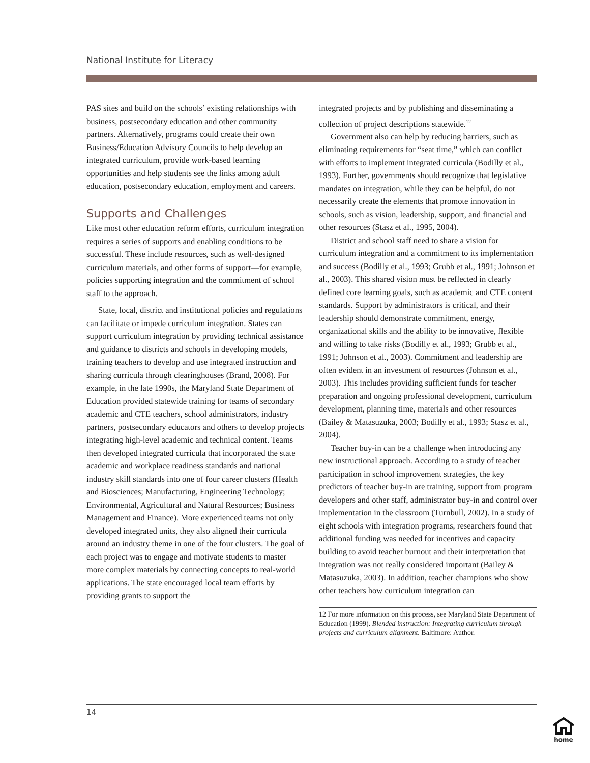National Institute for Literacy
PAS sites and build on the schools’ existing relationships with business, postsecondary education and other community partners. Alternatively, programs could create their own Business/Education Advisory Councils to help develop an integrated curriculum, provide work-based learning opportunities and help students see the links among adult education, postsecondary education, employment and careers.
Supports and Challenges
Like most other education reform efforts, curriculum integration requires a series of supports and enabling conditions to be successful. These include resources, such as well-designed curriculum materials, and other forms of support—for example, policies supporting integration and the commitment of school staff to the approach.
State, local, district and institutional policies and regulations can facilitate or impede curriculum integration. States can support curriculum integration by providing technical assistance and guidance to districts and schools in developing models, training teachers to develop and use integrated instruction and sharing curricula through clearinghouses (Brand, 2008). For example, in the late 1990s, the Maryland State Department of Education provided statewide training for teams of secondary academic and CTE teachers, school administrators, industry partners, postsecondary educators and others to develop projects integrating high-level academic and technical content. Teams then developed integrated curricula that incorporated the state academic and workplace readiness standards and national industry skill standards into one of four career clusters (Health and Biosciences; Manufacturing, Engineering Technology; Environmental, Agricultural and Natural Resources; Business Management and Finance). More experienced teams not only developed integrated units, they also aligned their curricula around an industry theme in one of the four clusters. The goal of each project was to engage and motivate students to master more complex materials by connecting concepts to real-world applications. The state encouraged local team efforts by providing grants to support the
integrated projects and by publishing and disseminating a collection of project descriptions statewide.<sup>12</sup>
Government also can help by reducing barriers, such as eliminating requirements for “seat time,” which can conflict with efforts to implement integrated curricula (Bodilly et al., 1993). Further, governments should recognize that legislative mandates on integration, while they can be helpful, do not necessarily create the elements that promote innovation in schools, such as vision, leadership, support, and financial and other resources (Stasz et al., 1995, 2004).
District and school staff need to share a vision for curriculum integration and a commitment to its implementation and success (Bodilly et al., 1993; Grubb et al., 1991; Johnson et al., 2003). This shared vision must be reflected in clearly defined core learning goals, such as academic and CTE content standards. Support by administrators is critical, and their leadership should demonstrate commitment, energy, organizational skills and the ability to be innovative, flexible and willing to take risks (Bodilly et al., 1993; Grubb et al., 1991; Johnson et al., 2003). Commitment and leadership are often evident in an investment of resources (Johnson et al., 2003). This includes providing sufficient funds for teacher preparation and ongoing professional development, curriculum development, planning time, materials and other resources (Bailey & Matasuzuka, 2003; Bodilly et al., 1993; Stasz et al., 2004).
Teacher buy-in can be a challenge when introducing any new instructional approach. According to a study of teacher participation in school improvement strategies, the key predictors of teacher buy-in are training, support from program developers and other staff, administrator buy-in and control over implementation in the classroom (Turnbull, 2002). In a study of eight schools with integration programs, researchers found that additional funding was needed for incentives and capacity building to avoid teacher burnout and their interpretation that integration was not really considered important (Bailey & Matasuzuka, 2003). In addition, teacher champions who show other teachers how curriculum integration can
12 For more information on this process, see Maryland State Department of Education (1999). Blended instruction: Integrating curriculum through projects and curriculum alignment. Baltimore: Author.
14
home